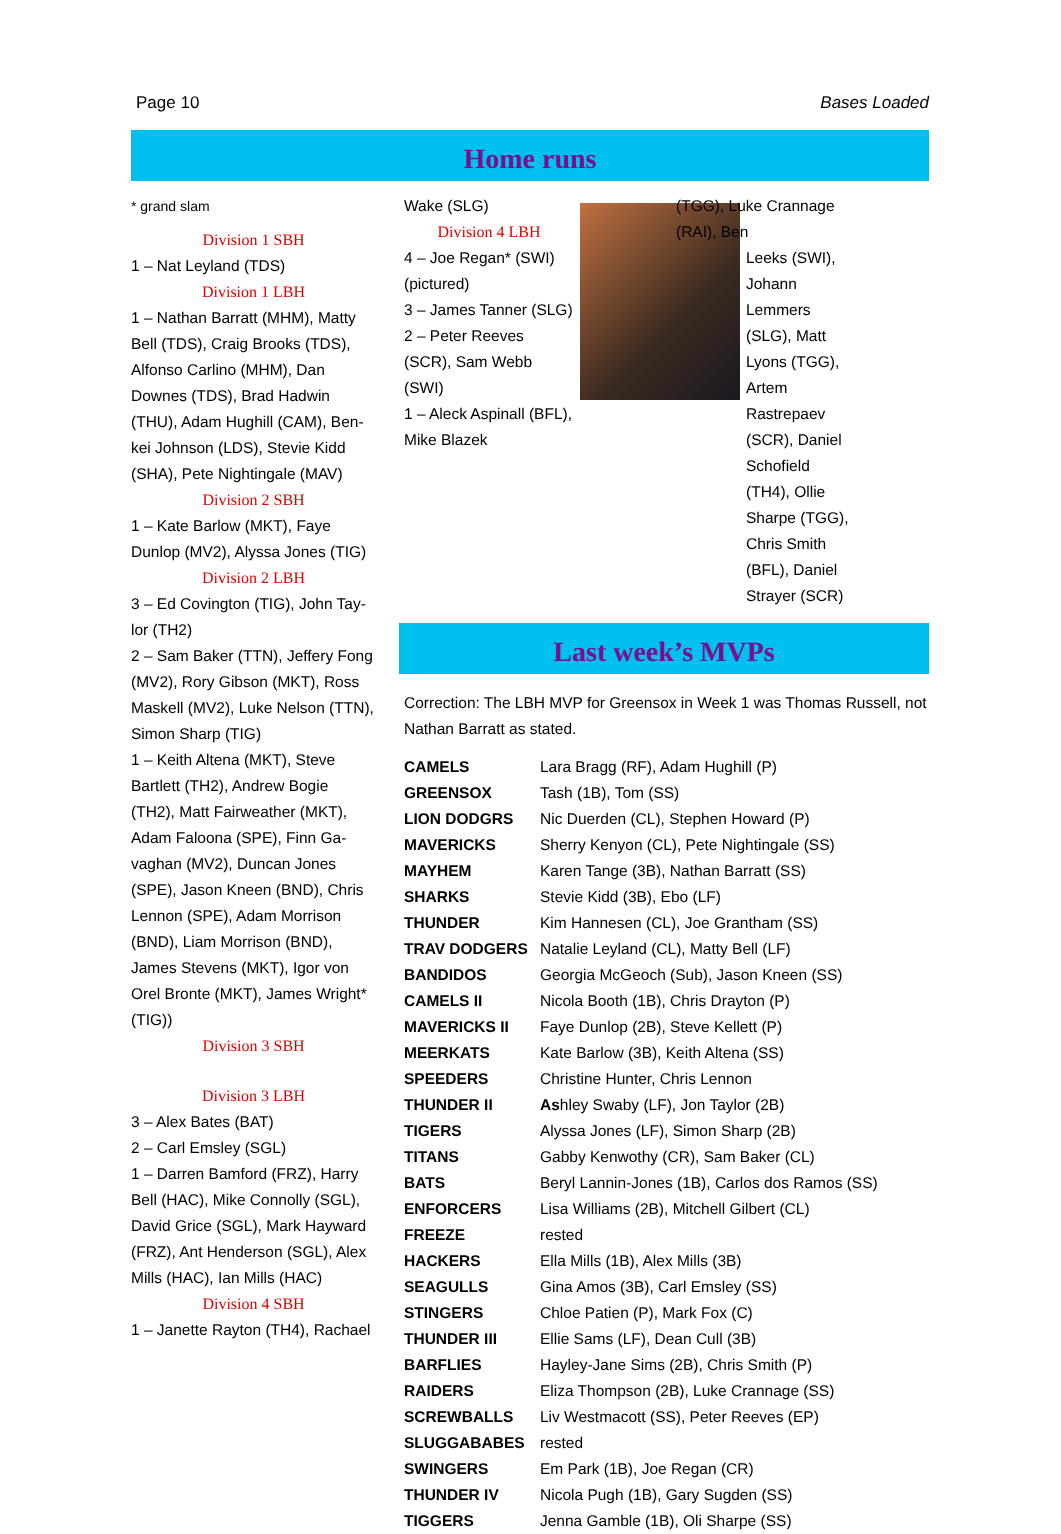Page 10 Bases Loaded
Home runs
* grand slam
Division 1 SBH
1 – Nat Leyland (TDS)
Division 1 LBH
1 – Nathan Barratt (MHM), Matty Bell (TDS), Craig Brooks (TDS), Alfonso Carlino (MHM), Dan Downes (TDS), Brad Hadwin (THU), Adam Hughill (CAM), Ben-kei Johnson (LDS), Stevie Kidd (SHA), Pete Nightingale (MAV)
Division 2 SBH
1 – Kate Barlow (MKT), Faye Dunlop (MV2), Alyssa Jones (TIG)
Division 2 LBH
3 – Ed Covington (TIG), John Tay-lor (TH2)
2 – Sam Baker (TTN), Jeffery Fong (MV2), Rory Gibson (MKT), Ross Maskell (MV2), Luke Nelson (TTN), Simon Sharp (TIG)
1 – Keith Altena (MKT), Steve Bartlett (TH2), Andrew Bogie (TH2), Matt Fairweather (MKT), Adam Faloona (SPE), Finn Ga-vaghan (MV2), Duncan Jones (SPE), Jason Kneen (BND), Chris Lennon (SPE), Adam Morrison (BND), Liam Morrison (BND), James Stevens (MKT), Igor von Orel Bronte (MKT), James Wright* (TIG))
Division 3 SBH
Division 3 LBH
3 – Alex Bates (BAT)
2 – Carl Emsley (SGL)
1 – Darren Bamford (FRZ), Harry Bell (HAC), Mike Connolly (SGL), David Grice (SGL), Mark Hayward (FRZ), Ant Henderson (SGL), Alex Mills (HAC), Ian Mills (HAC)
Division 4 SBH
1 – Janette Rayton (TH4), Rachael
Wake (SLG)
Division 4 LBH
4 – Joe Regan* (SWI) (pictured)
3 – James Tanner (SLG)
2 – Peter Reeves (SCR), Sam Webb (SWI)
1 – Aleck Aspinall (BFL), Mike Blazek
(TGG), Luke Crannage (RAI), Ben
Leeks (SWI), Johann Lemmers (SLG), Matt Lyons (TGG), Artem Rastrepaev (SCR), Daniel Schofield (TH4), Ollie Sharpe (TGG), Chris Smith (BFL), Daniel Strayer (SCR)
Last week’s MVPs
Correction: The LBH MVP for Greensox in Week 1 was Thomas Russell, not Nathan Barratt as stated.
| CAMELS | Lara Bragg (RF), Adam Hughill (P) |
| GREENSOX | Tash (1B), Tom (SS) |
| LION DODGRS | Nic Duerden (CL), Stephen Howard (P) |
| MAVERICKS | Sherry Kenyon (CL), Pete Nightingale (SS) |
| MAYHEM | Karen Tange (3B), Nathan Barratt (SS) |
| SHARKS | Stevie Kidd (3B), Ebo (LF) |
| THUNDER | Kim Hannesen (CL), Joe Grantham (SS) |
| TRAV DODGERS | Natalie Leyland (CL), Matty Bell (LF) |
| BANDIDOS | Georgia McGeoch (Sub), Jason Kneen (SS) |
| CAMELS II | Nicola Booth (1B), Chris Drayton (P) |
| MAVERICKS II | Faye Dunlop (2B), Steve Kellett (P) |
| MEERKATS | Kate Barlow (3B), Keith Altena (SS) |
| SPEEDERS | Christine Hunter, Chris Lennon |
| THUNDER II | As hley Swaby (LF), Jon Taylor (2B) |
| TIGERS | Alyssa Jones (LF), Simon Sharp (2B) |
| TITANS | Gabby Kenwothy (CR), Sam Baker (CL) |
| BATS | Beryl Lannin-Jones (1B), Carlos dos Ramos (SS) |
| ENFORCERS | Lisa Williams (2B), Mitchell Gilbert (CL) |
| FREEZE | rested |
| HACKERS | Ella Mills (1B), Alex Mills (3B) |
| SEAGULLS | Gina Amos (3B), Carl Emsley (SS) |
| STINGERS | Chloe Patien (P), Mark Fox (C) |
| THUNDER III | Ellie Sams (LF), Dean Cull (3B) |
| BARFLIES | Hayley-Jane Sims (2B), Chris Smith (P) |
| RAIDERS | Eliza Thompson (2B), Luke Crannage (SS) |
| SCREWBALLS | Liv Westmacott (SS), Peter Reeves (EP) |
| SLUGGABABES | rested |
| SWINGERS | Em Park (1B), Joe Regan (CR) |
| THUNDER IV | Nicola Pugh (1B), Gary Sugden (SS) |
| TIGGERS | Jenna Gamble (1B), Oli Sharpe (SS) |